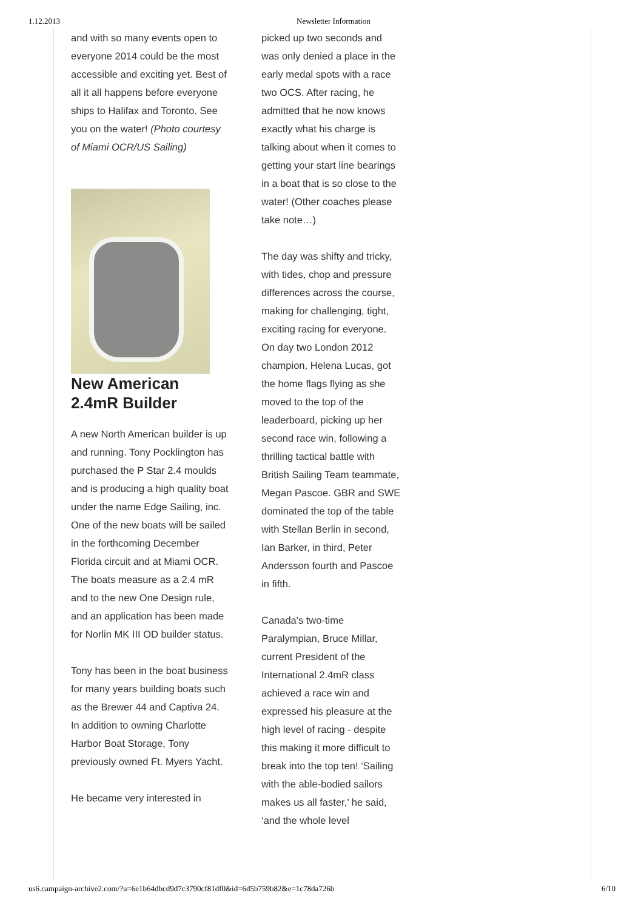1.12.2013 Newsletter Information
and with so many events open to everyone 2014 could be the most accessible and exciting yet. Best of all it all happens before everyone ships to Halifax and Toronto. See you on the water! (Photo courtesy of Miami OCR/US Sailing)
New American 2.4mR Builder
A new North American builder is up and running. Tony Pocklington has purchased the P Star 2.4 moulds and is producing a high quality boat under the name Edge Sailing, inc. One of the new boats will be sailed in the forthcoming December Florida circuit and at Miami OCR. The boats measure as a 2.4 mR and to the new One Design rule, and an application has been made for Norlin MK III OD builder status.
Tony has been in the boat business for many years building boats such as the Brewer 44 and Captiva 24. In addition to owning Charlotte Harbor Boat Storage, Tony previously owned Ft. Myers Yacht.
He became very interested in
picked up two seconds and was only denied a place in the early medal spots with a race two OCS. After racing, he admitted that he now knows exactly what his charge is talking about when it comes to getting your start line bearings in a boat that is so close to the water! (Other coaches please take note…)
The day was shifty and tricky, with tides, chop and pressure differences across the course, making for challenging, tight, exciting racing for everyone. On day two London 2012 champion, Helena Lucas, got the home flags flying as she moved to the top of the leaderboard, picking up her second race win, following a thrilling tactical battle with British Sailing Team teammate, Megan Pascoe. GBR and SWE dominated the top of the table with Stellan Berlin in second, Ian Barker, in third, Peter Andersson fourth and Pascoe in fifth.
Canada's two-time Paralympian, Bruce Millar, current President of the International 2.4mR class achieved a race win and expressed his pleasure at the high level of racing - despite this making it more difficult to break into the top ten! ‘Sailing with the able-bodied sailors makes us all faster,’ he said, ‘and the whole level
us6.campaign-archive2.com/?u=6e1b64dbcd9d7c3790cf81df0&id=6d5b759b82&e=1c78da726b 6/10